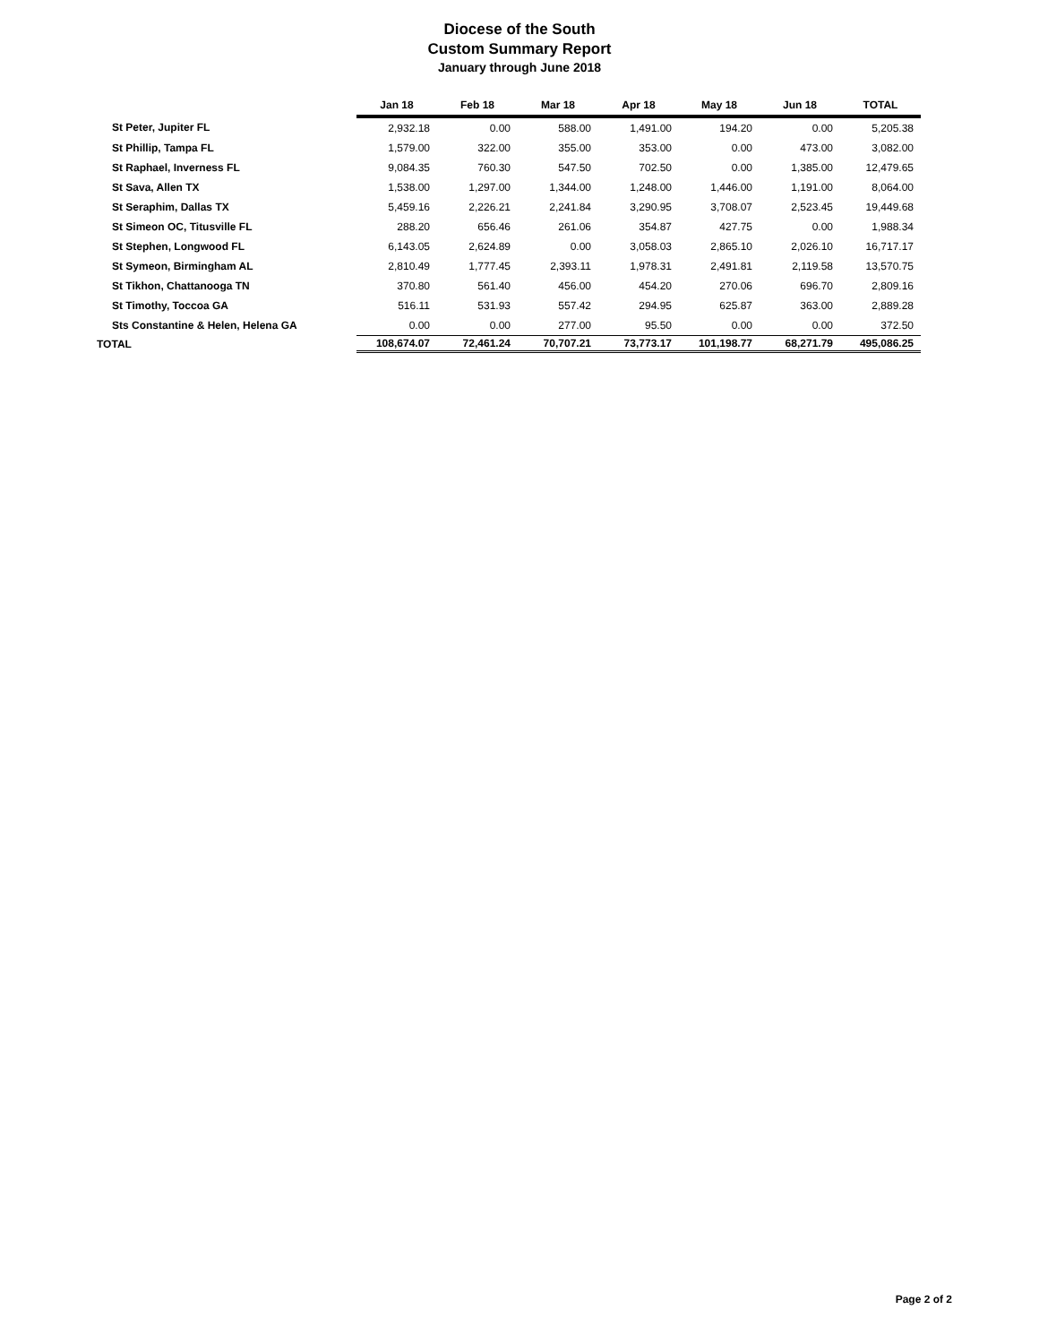Diocese of the South
Custom Summary Report
January through June 2018
| | Jan 18 | Feb 18 | Mar 18 | Apr 18 | May 18 | Jun 18 | TOTAL |
| --- | --- | --- | --- | --- | --- | --- | --- |
| St Peter, Jupiter FL | 2,932.18 | 0.00 | 588.00 | 1,491.00 | 194.20 | 0.00 | 5,205.38 |
| St Phillip, Tampa FL | 1,579.00 | 322.00 | 355.00 | 353.00 | 0.00 | 473.00 | 3,082.00 |
| St Raphael, Inverness FL | 9,084.35 | 760.30 | 547.50 | 702.50 | 0.00 | 1,385.00 | 12,479.65 |
| St Sava, Allen TX | 1,538.00 | 1,297.00 | 1,344.00 | 1,248.00 | 1,446.00 | 1,191.00 | 8,064.00 |
| St Seraphim, Dallas TX | 5,459.16 | 2,226.21 | 2,241.84 | 3,290.95 | 3,708.07 | 2,523.45 | 19,449.68 |
| St Simeon OC, Titusville FL | 288.20 | 656.46 | 261.06 | 354.87 | 427.75 | 0.00 | 1,988.34 |
| St Stephen, Longwood FL | 6,143.05 | 2,624.89 | 0.00 | 3,058.03 | 2,865.10 | 2,026.10 | 16,717.17 |
| St Symeon, Birmingham AL | 2,810.49 | 1,777.45 | 2,393.11 | 1,978.31 | 2,491.81 | 2,119.58 | 13,570.75 |
| St Tikhon, Chattanooga TN | 370.80 | 561.40 | 456.00 | 454.20 | 270.06 | 696.70 | 2,809.16 |
| St Timothy, Toccoa GA | 516.11 | 531.93 | 557.42 | 294.95 | 625.87 | 363.00 | 2,889.28 |
| Sts Constantine & Helen, Helena GA | 0.00 | 0.00 | 277.00 | 95.50 | 0.00 | 0.00 | 372.50 |
| TOTAL | 108,674.07 | 72,461.24 | 70,707.21 | 73,773.17 | 101,198.77 | 68,271.79 | 495,086.25 |
Page 2 of 2